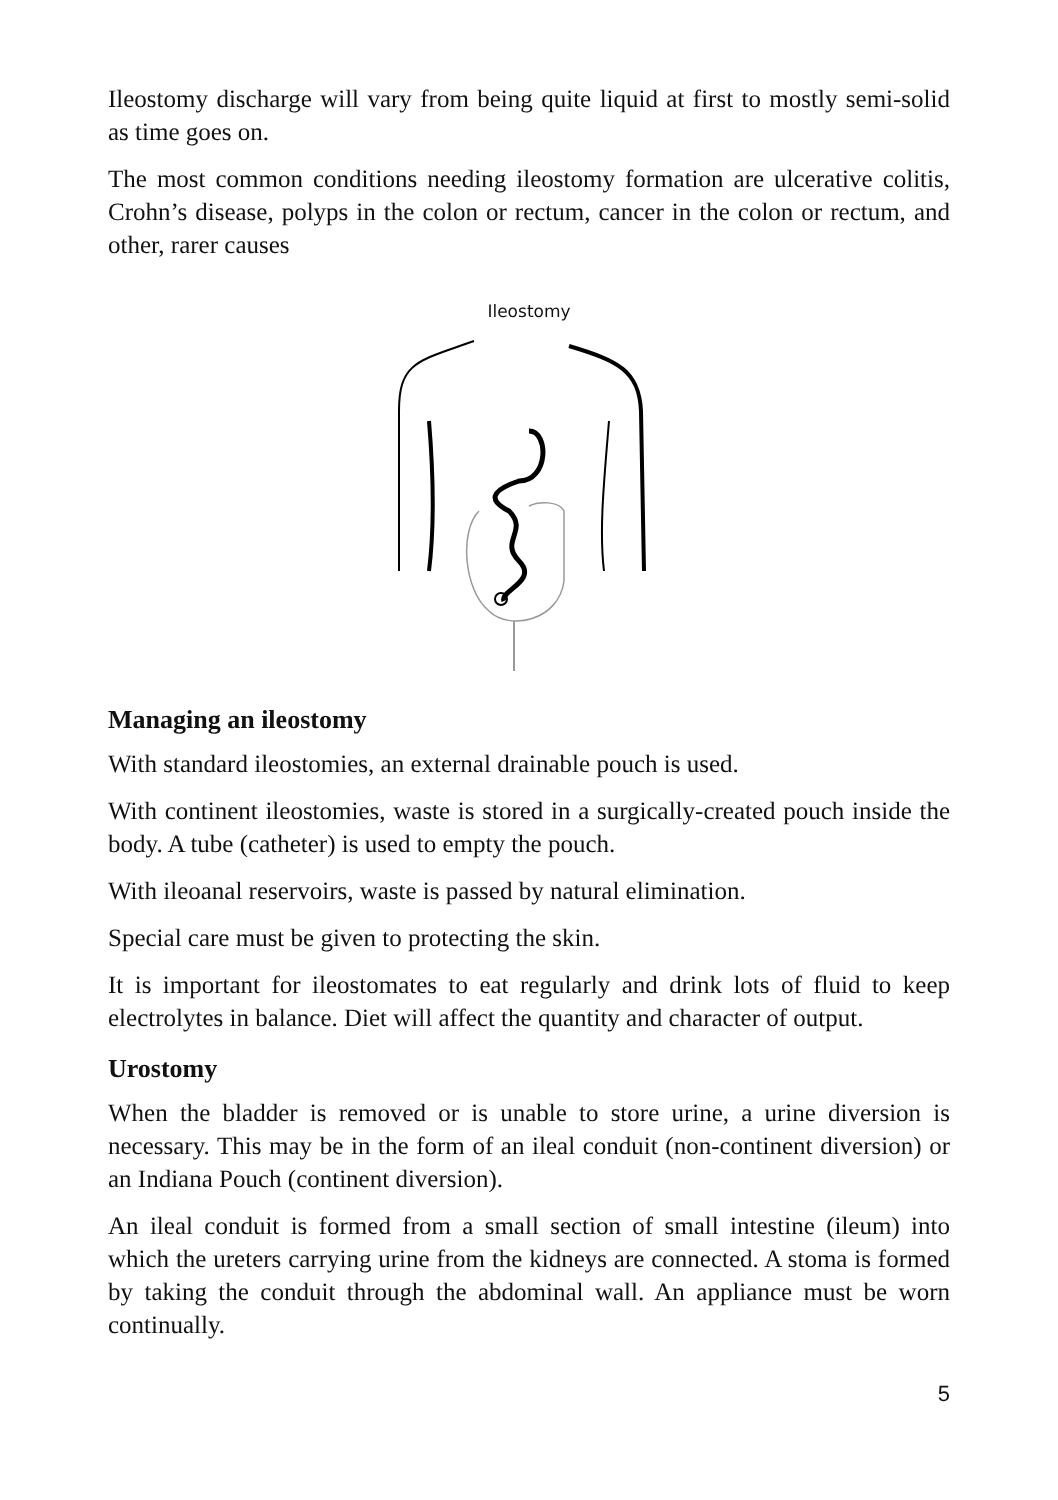Ileostomy discharge will vary from being quite liquid at first to mostly semi-solid as time goes on.
The most common conditions needing ileostomy formation are ulcerative colitis, Crohn’s disease, polyps in the colon or rectum, cancer in the colon or rectum, and other, rarer causes
Ileostomy
Managing an ileostomy
With standard ileostomies, an external drainable pouch is used.
With continent ileostomies, waste is stored in a surgically-created pouch inside the body. A tube (catheter) is used to empty the pouch.
With ileoanal reservoirs, waste is passed by natural elimination.
Special care must be given to protecting the skin.
It is important for ileostomates to eat regularly and drink lots of fluid to keep electrolytes in balance. Diet will affect the quantity and character of output.
Urostomy
When the bladder is removed or is unable to store urine, a urine diversion is necessary. This may be in the form of an ileal conduit (non-continent diversion) or an Indiana Pouch (continent diversion).
An ileal conduit is formed from a small section of small intestine (ileum) into which the ureters carrying urine from the kidneys are connected. A stoma is formed by taking the conduit through the abdominal wall. An appliance must be worn continually.
5